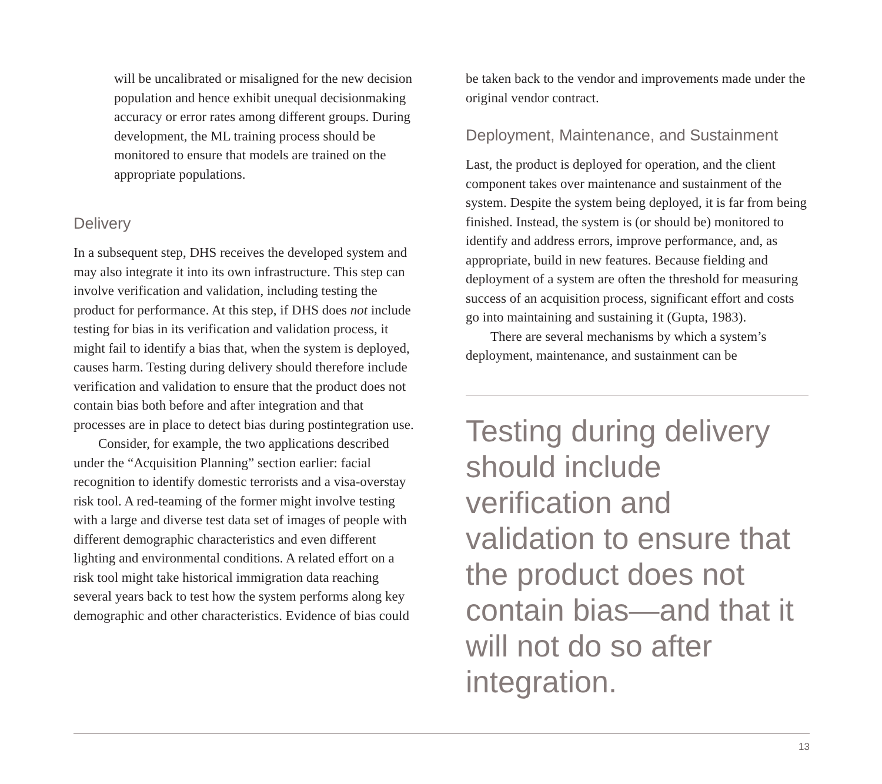will be uncalibrated or misaligned for the new decision population and hence exhibit unequal decisionmaking accuracy or error rates among different groups. During development, the ML training process should be monitored to ensure that models are trained on the appropriate populations.
Delivery
In a subsequent step, DHS receives the developed system and may also integrate it into its own infrastructure. This step can involve verification and validation, including testing the product for performance. At this step, if DHS does not include testing for bias in its verification and validation process, it might fail to identify a bias that, when the system is deployed, causes harm. Testing during delivery should therefore include verification and validation to ensure that the product does not contain bias both before and after integration and that processes are in place to detect bias during postintegration use.
Consider, for example, the two applications described under the “Acquisition Planning” section earlier: facial recognition to identify domestic terrorists and a visa-overstay risk tool. A red-teaming of the former might involve testing with a large and diverse test data set of images of people with different demographic characteristics and even different lighting and environmental conditions. A related effort on a risk tool might take historical immigration data reaching several years back to test how the system performs along key demographic and other characteristics. Evidence of bias could
be taken back to the vendor and improvements made under the original vendor contract.
Deployment, Maintenance, and Sustainment
Last, the product is deployed for operation, and the client component takes over maintenance and sustainment of the system. Despite the system being deployed, it is far from being finished. Instead, the system is (or should be) monitored to identify and address errors, improve performance, and, as appropriate, build in new features. Because fielding and deployment of a system are often the threshold for measuring success of an acquisition process, significant effort and costs go into maintaining and sustaining it (Gupta, 1983).
There are several mechanisms by which a system’s deployment, maintenance, and sustainment can be
Testing during delivery should include verification and validation to ensure that the product does not contain bias—and that it will not do so after integration.
13